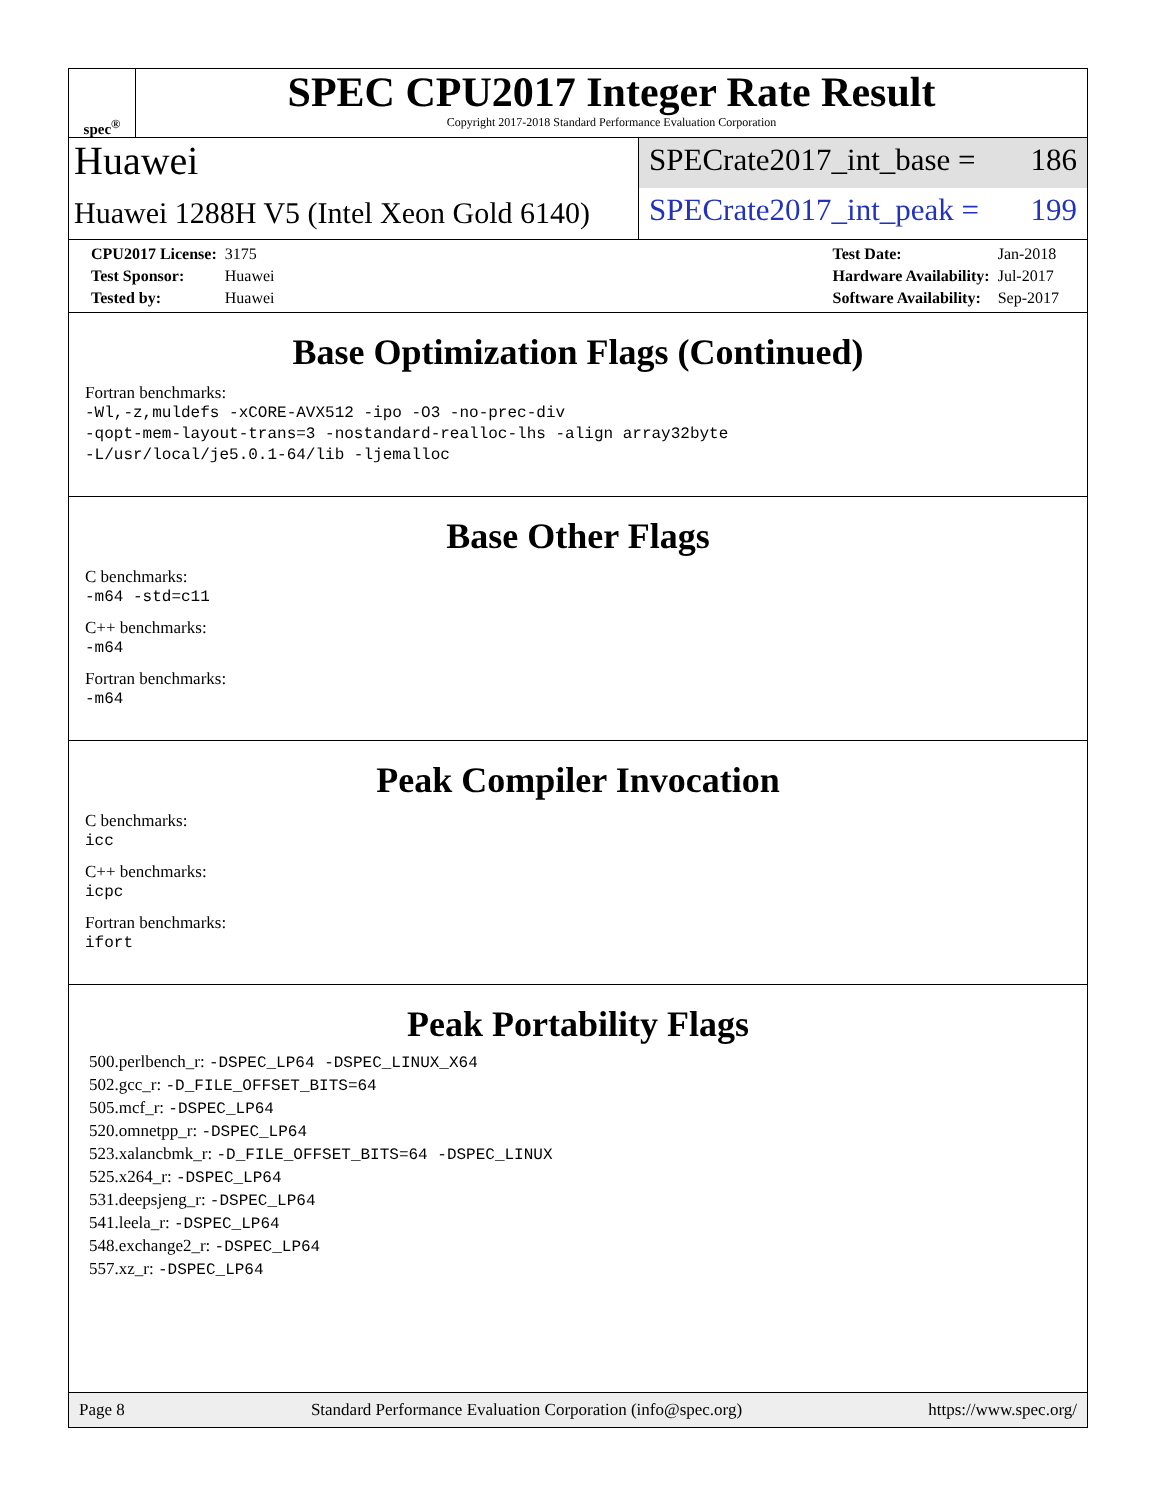spec<sup>®</sup>
SPEC CPU2017 Integer Rate Result
Copyright 2017-2018 Standard Performance Evaluation Corporation
Huawei
Huawei 1288H V5 (Intel Xeon Gold 6140)
SPECrate2017_int_base = 186
SPECrate2017_int_peak = 199
| CPU2017 License: | 3175 |
| Test Sponsor: | Huawei |
| Tested by: | Huawei |
| Test Date: | Jan-2018 |
| Hardware Availability: | Jul-2017 |
| Software Availability: | Sep-2017 |
Base Optimization Flags (Continued)
Fortran benchmarks:
-Wl,-z,muldefs -xCORE-AVX512 -ipo -O3 -no-prec-div
-qopt-mem-layout-trans=3 -nostandard-realloc-lhs -align array32byte
-L/usr/local/je5.0.1-64/lib -ljemalloc
Base Other Flags
C benchmarks:
-m64 -std=c11
C++ benchmarks:
-m64
Fortran benchmarks:
-m64
Peak Compiler Invocation
C benchmarks:
icc
C++ benchmarks:
icpc
Fortran benchmarks:
ifort
Peak Portability Flags
500.perlbench_r: -DSPEC_LP64 -DSPEC_LINUX_X64
502.gcc_r: -D_FILE_OFFSET_BITS=64
505.mcf_r: -DSPEC_LP64
520.omnetpp_r: -DSPEC_LP64
523.xalancbmk_r: -D_FILE_OFFSET_BITS=64 -DSPEC_LINUX
525.x264_r: -DSPEC_LP64
531.deepsjeng_r: -DSPEC_LP64
541.leela_r: -DSPEC_LP64
548.exchange2_r: -DSPEC_LP64
557.xz_r: -DSPEC_LP64
Page 8 Standard Performance Evaluation Corporation (info@spec.org) https://www.spec.org/